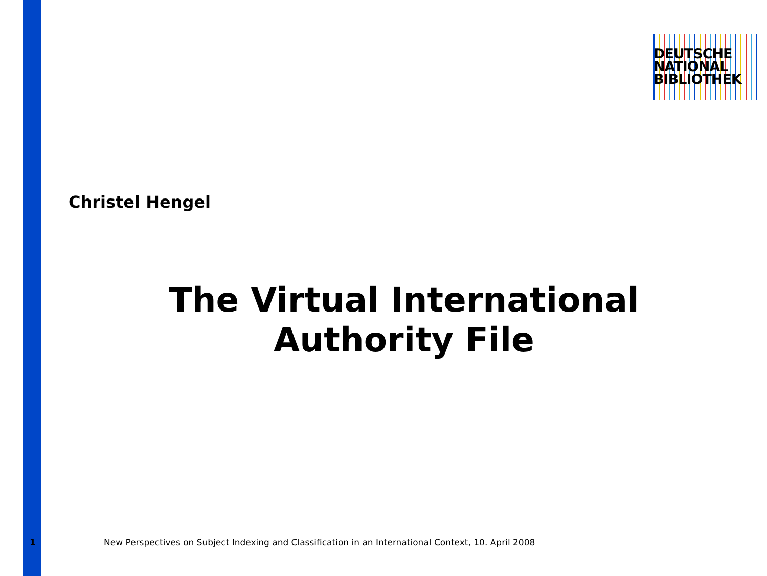DEUTSCHE
NATIONAL
BIBLIOTHEK
Christel Hengel
The Virtual International
Authority File
1
New Perspectives on Subject Indexing and Classification in an International Context, 10. April 2008